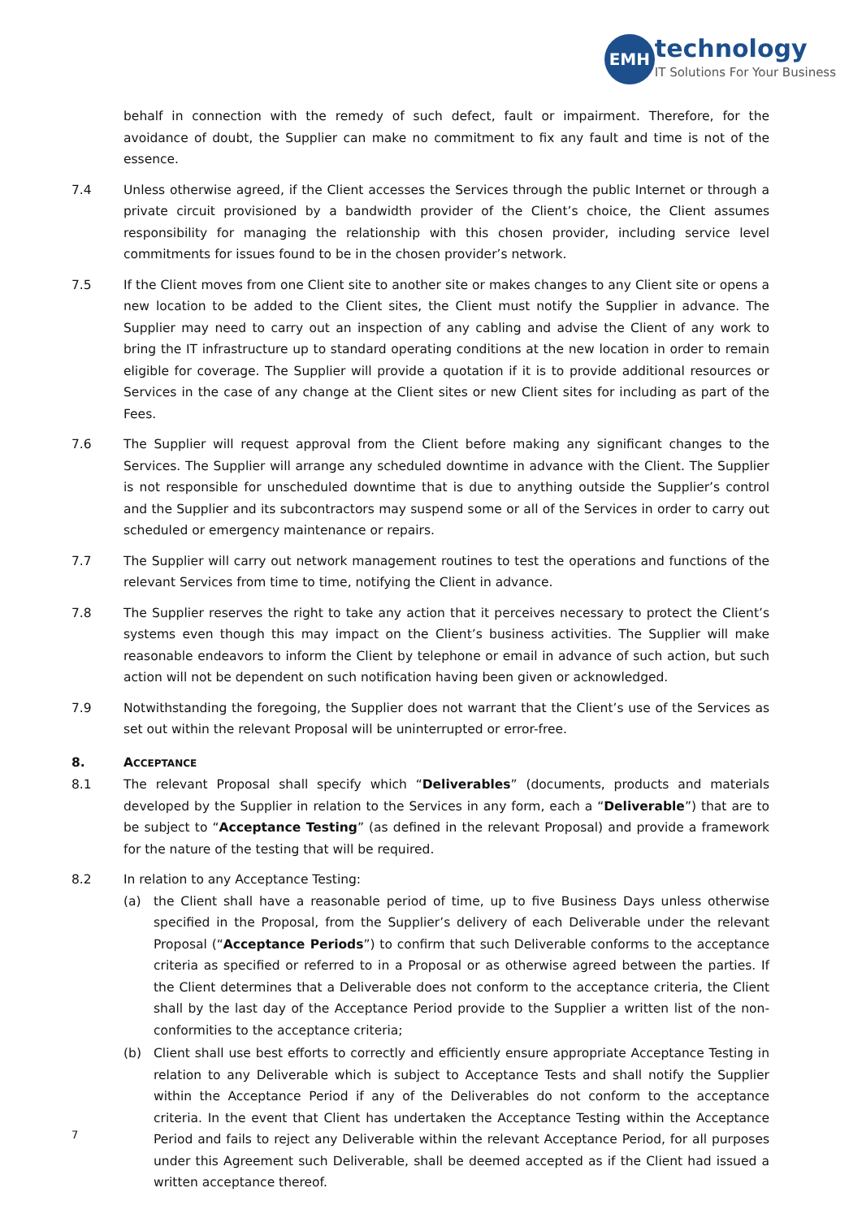EMH
technology
IT Solutions For Your Business
behalf in connection with the remedy of such defect, fault or impairment. Therefore, for the avoidance of doubt, the Supplier can make no commitment to fix any fault and time is not of the essence.
7.4 Unless otherwise agreed, if the Client accesses the Services through the public Internet or through a private circuit provisioned by a bandwidth provider of the Client’s choice, the Client assumes responsibility for managing the relationship with this chosen provider, including service level commitments for issues found to be in the chosen provider’s network.
7.5 If the Client moves from one Client site to another site or makes changes to any Client site or opens a new location to be added to the Client sites, the Client must notify the Supplier in advance. The Supplier may need to carry out an inspection of any cabling and advise the Client of any work to bring the IT infrastructure up to standard operating conditions at the new location in order to remain eligible for coverage. The Supplier will provide a quotation if it is to provide additional resources or Services in the case of any change at the Client sites or new Client sites for including as part of the Fees.
7.6 The Supplier will request approval from the Client before making any significant changes to the Services. The Supplier will arrange any scheduled downtime in advance with the Client. The Supplier is not responsible for unscheduled downtime that is due to anything outside the Supplier’s control and the Supplier and its subcontractors may suspend some or all of the Services in order to carry out scheduled or emergency maintenance or repairs.
7.7 The Supplier will carry out network management routines to test the operations and functions of the relevant Services from time to time, notifying the Client in advance.
7.8 The Supplier reserves the right to take any action that it perceives necessary to protect the Client’s systems even though this may impact on the Client’s business activities. The Supplier will make reasonable endeavors to inform the Client by telephone or email in advance of such action, but such action will not be dependent on such notification having been given or acknowledged.
7.9 Notwithstanding the foregoing, the Supplier does not warrant that the Client’s use of the Services as set out within the relevant Proposal will be uninterrupted or error-free.
8. ACCEPTANCE
8.1 The relevant Proposal shall specify which “Deliverables” (documents, products and materials developed by the Supplier in relation to the Services in any form, each a “Deliverable”) that are to be subject to “Acceptance Testing” (as defined in the relevant Proposal) and provide a framework for the nature of the testing that will be required.
8.2 In relation to any Acceptance Testing:
(a) the Client shall have a reasonable period of time, up to five Business Days unless otherwise specified in the Proposal, from the Supplier’s delivery of each Deliverable under the relevant Proposal (“Acceptance Periods”) to confirm that such Deliverable conforms to the acceptance criteria as specified or referred to in a Proposal or as otherwise agreed between the parties. If the Client determines that a Deliverable does not conform to the acceptance criteria, the Client shall by the last day of the Acceptance Period provide to the Supplier a written list of the non-conformities to the acceptance criteria;
(b) Client shall use best efforts to correctly and efficiently ensure appropriate Acceptance Testing in relation to any Deliverable which is subject to Acceptance Tests and shall notify the Supplier within the Acceptance Period if any of the Deliverables do not conform to the acceptance criteria. In the event that Client has undertaken the Acceptance Testing within the Acceptance Period and fails to reject any Deliverable within the relevant Acceptance Period, for all purposes under this Agreement such Deliverable, shall be deemed accepted as if the Client had issued a written acceptance thereof.
7